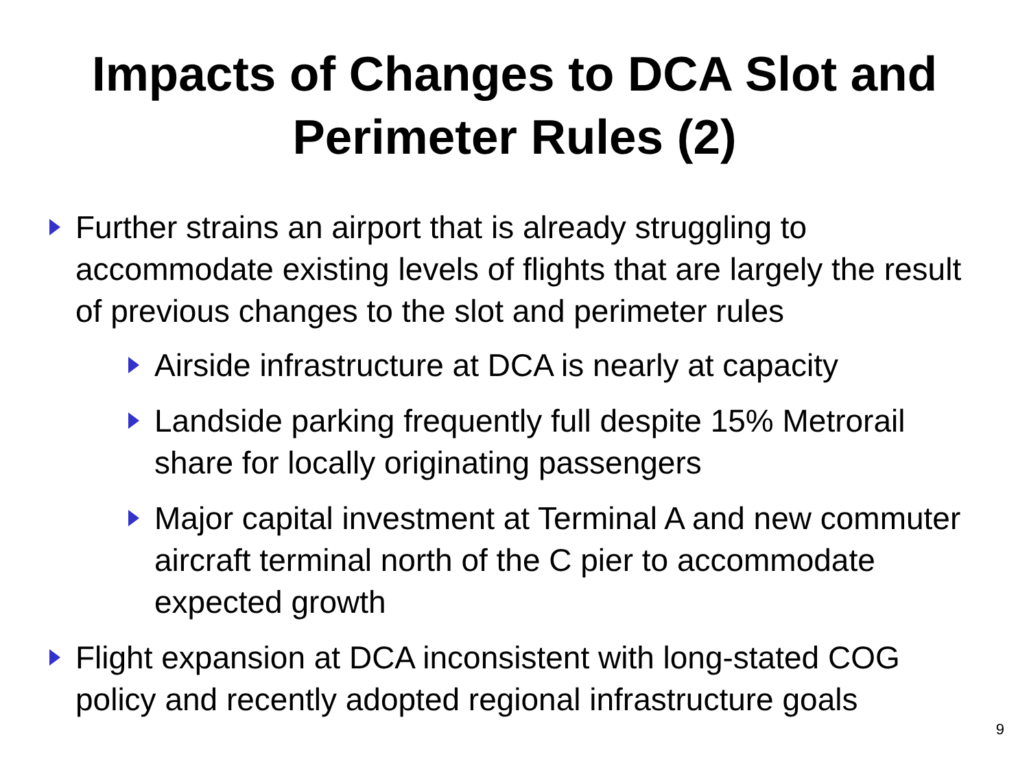Impacts of Changes to DCA Slot and
Perimeter Rules (2)
Further strains an airport that is already struggling to accommodate existing levels of flights that are largely the result of previous changes to the slot and perimeter rules
Airside infrastructure at DCA is nearly at capacity
Landside parking frequently full despite 15% Metrorail share for locally originating passengers
Major capital investment at Terminal A and new commuter aircraft terminal north of the C pier to accommodate expected growth
Flight expansion at DCA inconsistent with long-stated COG policy and recently adopted regional infrastructure goals
9